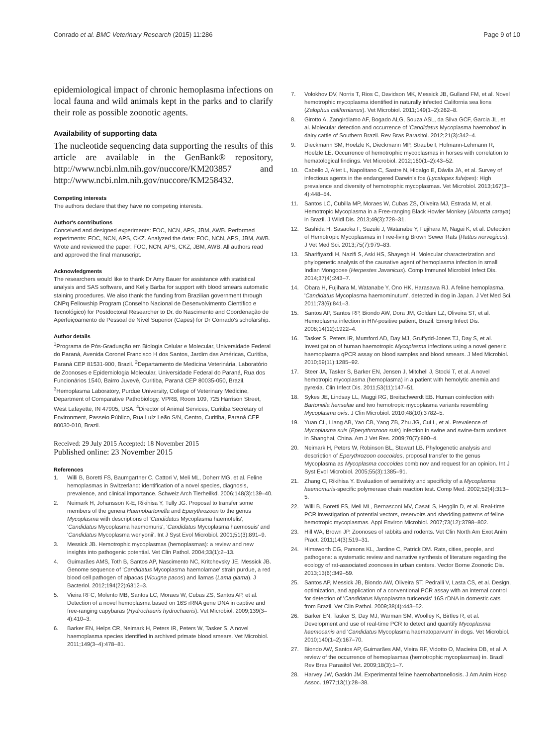Conrado et al. BMC Veterinary Research (2015) 11:286 Page 9 of 10
epidemiological impact of chronic hemoplasma infections on local fauna and wild animals kept in the parks and to clarify their role as possible zoonotic agents.
Availability of supporting data
The nucleotide sequencing data supporting the results of this article are available in the GenBank® repository, http://www.ncbi.nlm.nih.gov/nuccore/KM203857 and http://www.ncbi.nlm.nih.gov/nuccore/KM258432.
Competing interests
The authors declare that they have no competing interests.
Author's contributions
Conceived and designed experiments: FOC, NCN, APS, JBM, AWB. Performed experiments: FOC, NCN, APS, CKZ. Analyzed the data: FOC, NCN, APS, JBM, AWB. Wrote and reviewed the paper: FOC, NCN, APS, CKZ, JBM, AWB. All authors read and approved the final manuscript.
Acknowledgments
The researchers would like to thank Dr Amy Bauer for assistance with statistical analysis and SAS software, and Kelly Barba for support with blood smears automatic staining procedures. We also thank the funding from Brazilian government through CNPq Fellowship Program (Conselho Nacional de Desenvolvimento Científico e Tecnológico) for Postdoctoral Researcher to Dr. do Nascimento and Coordenação de Aperfeiçoamento de Pessoal de Nível Superior (Capes) for Dr Conrado's scholarship.
Author details
<sup>1</sup> Programa de Pós-Graduação em Biologia Celular e Molecular, Universidade Federal do Paraná, Avenida Coronel Francisco H dos Santos, Jardim das Américas, Curitiba, Paraná CEP 81531-900, Brazil. <sup>2</sup>Departamento de Medicina Veterinária, Laboratório de Zoonoses e Epidemiologia Molecular, Universidade Federal do Paraná, Rua dos Funcionários 1540, Bairro Juvevê, Curitiba, Paraná CEP 80035-050, Brazil. <sup>3</sup>Hemoplasma Laboratory, Purdue University, College of Veterinary Medicine, Department of Comparative Pathobiology, VPRB, Room 109, 725 Harrison Street, West Lafayette, IN 47905, USA. <sup>4</sup>Director of Animal Services, Curitiba Secretary of Environment, Passeio Público, Rua Luíz Leão S/N, Centro, Curitiba, Paraná CEP 80030-010, Brazil.
Received: 29 July 2015 Accepted: 18 November 2015
Published online: 23 November 2015
References
1. Willi B, Boretti FS, Baumgartner C, Cattori V, Meli ML, Doherr MG, et al. Feline hemoplasmas in Switzerland: identification of a novel species, diagnosis, prevalence, and clinical importance. Schweiz Arch Tierheilkd. 2006;148(3):139–40.
2. Neimark H, Johansson K-E, Rikihisa Y, Tully JG. Proposal to transfer some members of the genera Haemobartonella and Eperythrozoon to the genus Mycoplasma with descriptions of 'Candidatus Mycoplasma haemofelis', 'Candidatus Mycoplasma haemomuris', 'Candidatus Mycoplasma haemosuis' and 'Candidatus Mycoplasma wenyonii'. Int J Syst Evol Microbiol. 2001;51(3):891–9.
3. Messick JB. Hemotrophic mycoplasmas (hemoplasmas): a review and new insights into pathogenic potential. Vet Clin Pathol. 2004;33(1):2–13.
4. Guimarães AMS, Toth B, Santos AP, Nascimento NC, Kritchevsky JE, Messick JB. Genome sequence of 'Candidatus Mycoplasma haemolamae' strain purdue, a red blood cell pathogen of alpacas (Vicugna pacos) and llamas (Lama glama). J Bacteriol. 2012;194(22):6312–3.
5. Vieira RFC, Molento MB, Santos LC, Moraes W, Cubas ZS, Santos AP, et al. Detection of a novel hemoplasma based on 16S rRNA gene DNA in captive and free-ranging capybaras (Hydrochaeris hydrochaeris). Vet Microbiol. 2009;139(3–4):410–3.
6. Barker EN, Helps CR, Neimark H, Peters IR, Peters W, Tasker S. A novel haemoplasma species identified in archived primate blood smears. Vet Microbiol. 2011;149(3–4):478–81.
7. Volokhov DV, Norris T, Rios C, Davidson MK, Messick JB, Gulland FM, et al. Novel hemotrophic mycoplasma identified in naturally infected California sea lions (Zalophus californianus). Vet Microbiol. 2011;149(1–2):262–8.
8. Girotto A, Zangirólamo AF, Bogado ALG, Souza ASL, da Silva GCF, Garcia JL, et al. Molecular detection and occurrence of 'Candidatus Mycoplasma haemobos' in dairy cattle of Southern Brazil. Rev Bras Parasitol. 2012;21(3):342–4.
9. Dieckmann SM, Hoelzle K, Dieckmann MP, Straube I, Hofmann-Lehmann R, Hoelzle LE. Occurrence of hemotrophic mycoplasmas in horses with correlation to hematological findings. Vet Microbiol. 2012;160(1–2):43–52.
10. Cabello J, Altet L, Napolitano C, Sastre N, Hidalgo E, Dávila JA, et al. Survey of infectious agents in the endangered Darwin's fox (Lycalopex fulvipes): High prevalence and diversity of hemotrophic mycoplasmas. Vet Microbiol. 2013;167(3–4):448–54.
11. Santos LC, Cubilla MP, Moraes W, Cubas ZS, Oliveira MJ, Estrada M, et al. Hemotropic Mycoplasma in a Free-ranging Black Howler Monkey (Alouatta caraya) in Brazil. J Wildl Dis. 2013;49(3):728–31.
12. Sashida H, Sasaoka F, Suzuki J, Watanabe Y, Fujihara M, Nagai K, et al. Detection of Hemotropic Mycoplasmas in Free-living Brown Sewer Rats (Rattus norvegicus). J Vet Med Sci. 2013;75(7):979–83.
13. Sharifiyazdi H, Nazifi S, Aski HS, Shayegh H. Molecular characterization and phylogenetic analysis of the causative agent of hemoplasma infection in small Indian Mongoose (Herpestes Javanicus). Comp Immunol Microbiol Infect Dis. 2014;37(4):243–7.
14. Obara H, Fujihara M, Watanabe Y, Ono HK, Harasawa RJ. A feline hemoplasma, 'Candidatus Mycoplasma haemominutum', detected in dog in Japan. J Vet Med Sci. 2011;73(6):841–3.
15. Santos AP, Santos RP, Biondo AW, Dora JM, Goldani LZ, Oliveira ST, et al. Hemoplasma infection in HIV-positive patient, Brazil. Emerg Infect Dis. 2008;14(12):1922–4.
16. Tasker S, Peters IR, Mumford AD, Day MJ, Gruffydd-Jones TJ, Day S, et al. Investigation of human haemotropic Mycoplasma infections using a novel generic haemoplasma qPCR assay on blood samples and blood smears. J Med Microbiol. 2010;59(11):1285–92.
17. Steer JA, Tasker S, Barker EN, Jensen J, Mitchell J, Stocki T, et al. A novel hemotropic mycoplasma (hemoplasma) in a patient with hemolytic anemia and pyrexia. Clin Infect Dis. 2011;53(11):147–51.
18. Sykes JE, Lindsay LL, Maggi RG, Breitschwerdt EB. Human coinfection with Bartonella henselae and two hemotropic mycoplasma variants resembling Mycoplasma ovis. J Clin Microbiol. 2010;48(10):3782–5.
19. Yuan CL, Liang AB, Yao CB, Yang ZB, Zhu JG, Cui L, et al. Prevalence of Mycoplasma suis (Eperythrozoon suis) infection in swine and swine-farm workers in Shanghai, China. Am J Vet Res. 2009;70(7):890–4.
20. Neimark H, Peters W, Robinson BL, Stewart LB. Phylogenetic analysis and description of Eperythrozoon coccoides, proposal transfer to the genus Mycoplasma as Mycoplasma coccoides comb nov and request for an opinion. Int J Syst Evol Microbiol. 2005;55(3):1385–91.
21. Zhang C, Rikihisa Y. Evaluation of sensitivity and specificity of a Mycoplasma haemomuris-specific polymerase chain reaction test. Comp Med. 2002;52(4):313–5.
22. Willi B, Boretti FS, Meli ML, Bernasconi MV, Casati S, Hegglin D, et al. Real-time PCR investigation of potential vectors, reservoirs and shedding patterns of feline hemotropic mycoplasmas. Appl Environ Microbiol. 2007;73(12):3798–802.
23. Hill WA, Brown JP. Zoonoses of rabbits and rodents. Vet Clin North Am Exot Anim Pract. 2011;14(3):519–31.
24. Himsworth CG, Parsons KL, Jardine C, Patrick DM. Rats, cities, people, and pathogens: a systematic review and narrative synthesis of literature regarding the ecology of rat-associated zoonoses in urban centers. Vector Borne Zoonotic Dis. 2013;13(6):349–59.
25. Santos AP, Messick JB, Biondo AW, Oliveira ST, Pedralli V, Lasta CS, et al. Design, optimization, and application of a conventional PCR assay with an internal control for detection of 'Candidatus Mycoplasma turicensis' 16S rDNA in domestic cats from Brazil. Vet Clin Pathol. 2009;38(4):443–52.
26. Barker EN, Tasker S, Day MJ, Warman SM, Woolley K, Birtles R, et al. Development and use of real-time PCR to detect and quantify Mycoplasma haemocanis and 'Candidatus Mycoplasma haematoparvum' in dogs. Vet Microbiol. 2010;140(1–2):167–70.
27. Biondo AW, Santos AP, Guimarães AM, Vieira RF, Vidotto O, Macieira DB, et al. A review of the occurrence of hemoplasmas (hemotrophic mycoplasmas) in. Brazil Rev Bras Parasitol Vet. 2009;18(3):1–7.
28. Harvey JW, Gaskin JM. Experimental feline haemobartonellosis. J Am Anim Hosp Assoc. 1977;13(1):28–38.